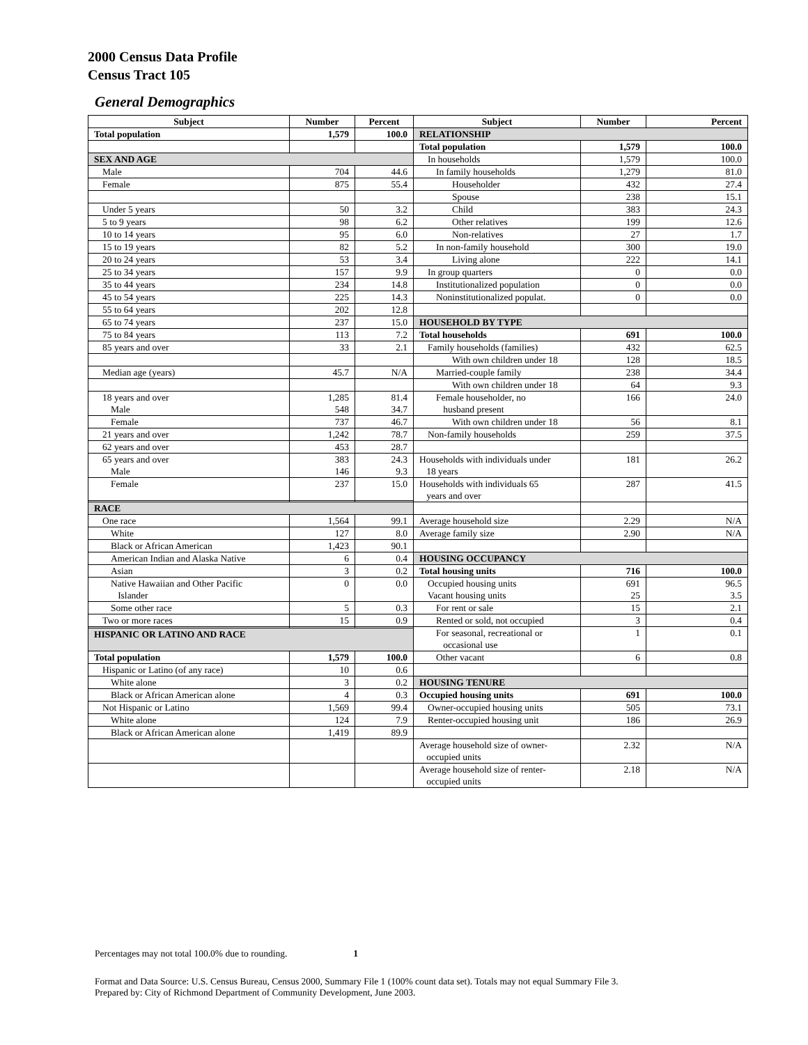2000 Census Data Profile
Census Tract 105
General Demographics
| Subject | Number | Percent | Subject | Number | Percent |
| --- | --- | --- | --- | --- | --- |
| Total population | 1,579 | 100.0 | RELATIONSHIP | | |
| | | | Total population | 1,579 | 100.0 |
| SEX AND AGE | | | In households | 1,579 | 100.0 |
| Male | 704 | 44.6 | In family households | 1,279 | 81.0 |
| Female | 875 | 55.4 | Householder | 432 | 27.4 |
| | | | Spouse | 238 | 15.1 |
| Under 5 years | 50 | 3.2 | Child | 383 | 24.3 |
| 5 to 9 years | 98 | 6.2 | Other relatives | 199 | 12.6 |
| 10 to 14 years | 95 | 6.0 | Non-relatives | 27 | 1.7 |
| 15 to 19 years | 82 | 5.2 | In non-family household | 300 | 19.0 |
| 20 to 24 years | 53 | 3.4 | Living alone | 222 | 14.1 |
| 25 to 34 years | 157 | 9.9 | In group quarters | 0 | 0.0 |
| 35 to 44 years | 234 | 14.8 | Institutionalized population | 0 | 0.0 |
| 45 to 54 years | 225 | 14.3 | Noninstitutionalized populat. | 0 | 0.0 |
| 55 to 64 years | 202 | 12.8 | | | |
| 65 to 74 years | 237 | 15.0 | HOUSEHOLD BY TYPE | | |
| 75 to 84 years | 113 | 7.2 | Total households | 691 | 100.0 |
| 85 years and over | 33 | 2.1 | Family households (families) | 432 | 62.5 |
| | | | With own children under 18 | 128 | 18.5 |
| Median age (years) | 45.7 | N/A | Married-couple family | 238 | 34.4 |
| | | | With own children under 18 | 64 | 9.3 |
| 18 years and over Male | 1,285 548 | 81.4 34.7 | Female householder, no husband present | 166 | 24.0 |
| Female | 737 | 46.7 | With own children under 18 | 56 | 8.1 |
| 21 years and over | 1,242 | 78.7 | Non-family households | 259 | 37.5 |
| 62 years and over | 453 | 28.7 | | | |
| 65 years and over Male | 383 146 | 24.3 9.3 | Households with individuals under 18 years | 181 | 26.2 |
| Female | 237 | 15.0 | Households with individuals 65 years and over | 287 | 41.5 |
| RACE | | | | | |
| One race | 1,564 | 99.1 | Average household size | 2.29 | N/A |
| White | 127 | 8.0 | Average family size | 2.90 | N/A |
| Black or African American | 1,423 | 90.1 | | | |
| American Indian and Alaska Native | 6 | 0.4 | HOUSING OCCUPANCY | | |
| Asian | 3 | 0.2 | Total housing units | 716 | 100.0 |
| Native Hawaiian and Other Pacific Islander | 0 | 0.0 | Occupied housing units Vacant housing units | 691 25 | 96.5 3.5 |
| Some other race | 5 | 0.3 | For rent or sale | 15 | 2.1 |
| Two or more races | 15 | 0.9 | Rented or sold, not occupied | 3 | 0.4 |
| | | | For seasonal, recreational or occasional use | 1 | 0.1 |
| HISPANIC OR LATINO AND RACE | | | | | |
| Total population | 1,579 | 100.0 | Other vacant | 6 | 0.8 |
| Hispanic or Latino (of any race) | 10 | 0.6 | | | |
| White alone | 3 | 0.2 | HOUSING TENURE | | |
| Black or African American alone | 4 | 0.3 | Occupied housing units | 691 | 100.0 |
| Not Hispanic or Latino | 1,569 | 99.4 | Owner-occupied housing units | 505 | 73.1 |
| White alone | 124 | 7.9 | Renter-occupied housing unit | 186 | 26.9 |
| Black or African American alone | 1,419 | 89.9 | | | |
| | | | Average household size of owner- occupied units | 2.32 | N/A |
| | | | Average household size of renter- occupied units | 2.18 | N/A |
Percentages may not total 100.0% due to rounding. 1
Format and Data Source: U.S. Census Bureau, Census 2000, Summary File 1 (100% count data set). Totals may not equal Summary File 3.
Prepared by: City of Richmond Department of Community Development, June 2003.